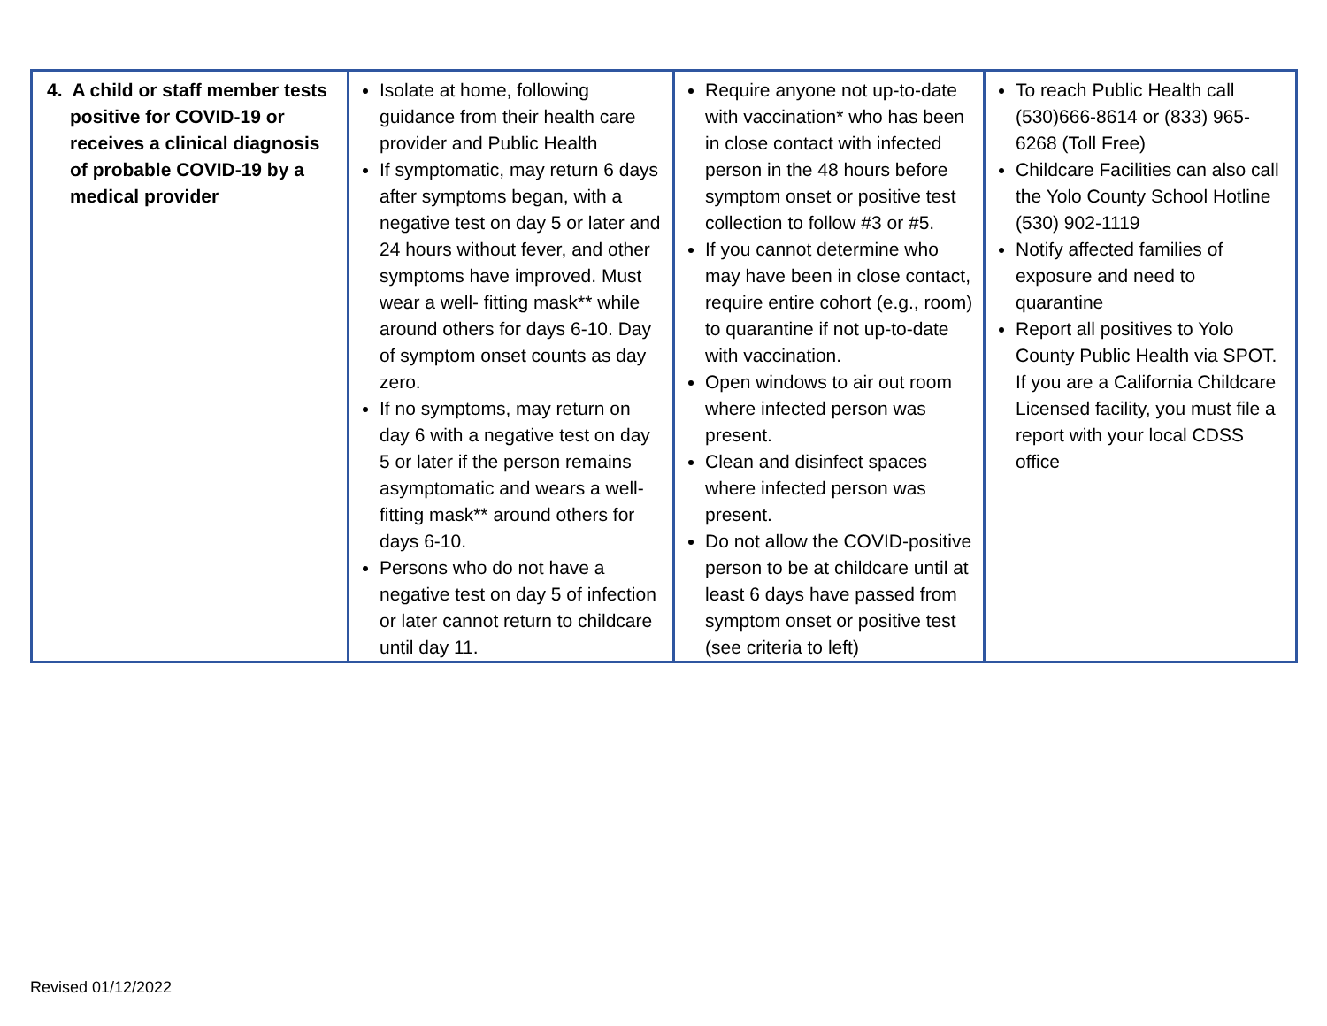| 4. A child or staff member tests positive for COVID-19 or receives a clinical diagnosis of probable COVID-19 by a medical provider | Isolate at home, following guidance from their health care provider and Public Health If symptomatic, may return 6 days after symptoms began, with a negative test on day 5 or later and 24 hours without fever, and other symptoms have improved. Must wear a well- fitting mask** while around others for days 6-10. Day of symptom onset counts as day zero. If no symptoms, may return on day 6 with a negative test on day 5 or later if the person remains asymptomatic and wears a well-fitting mask** around others for days 6-10. Persons who do not have a negative test on day 5 of infection or later cannot return to childcare until day 11. | Require anyone not up-to-date with vaccination* who has been in close contact with infected person in the 48 hours before symptom onset or positive test collection to follow #3 or #5. If you cannot determine who may have been in close contact, require entire cohort (e.g., room) to quarantine if not up-to-date with vaccination. Open windows to air out room where infected person was present. Clean and disinfect spaces where infected person was present. Do not allow the COVID-positive person to be at childcare until at least 6 days have passed from symptom onset or positive test (see criteria to left) | To reach Public Health call (530)666-8614 or (833) 965-6268 (Toll Free) Childcare Facilities can also call the Yolo County School Hotline (530) 902-1119 Notify affected families of exposure and need to quarantine Report all positives to Yolo County Public Health via SPOT. If you are a California Childcare Licensed facility, you must file a report with your local CDSS office |
Revised 01/12/2022